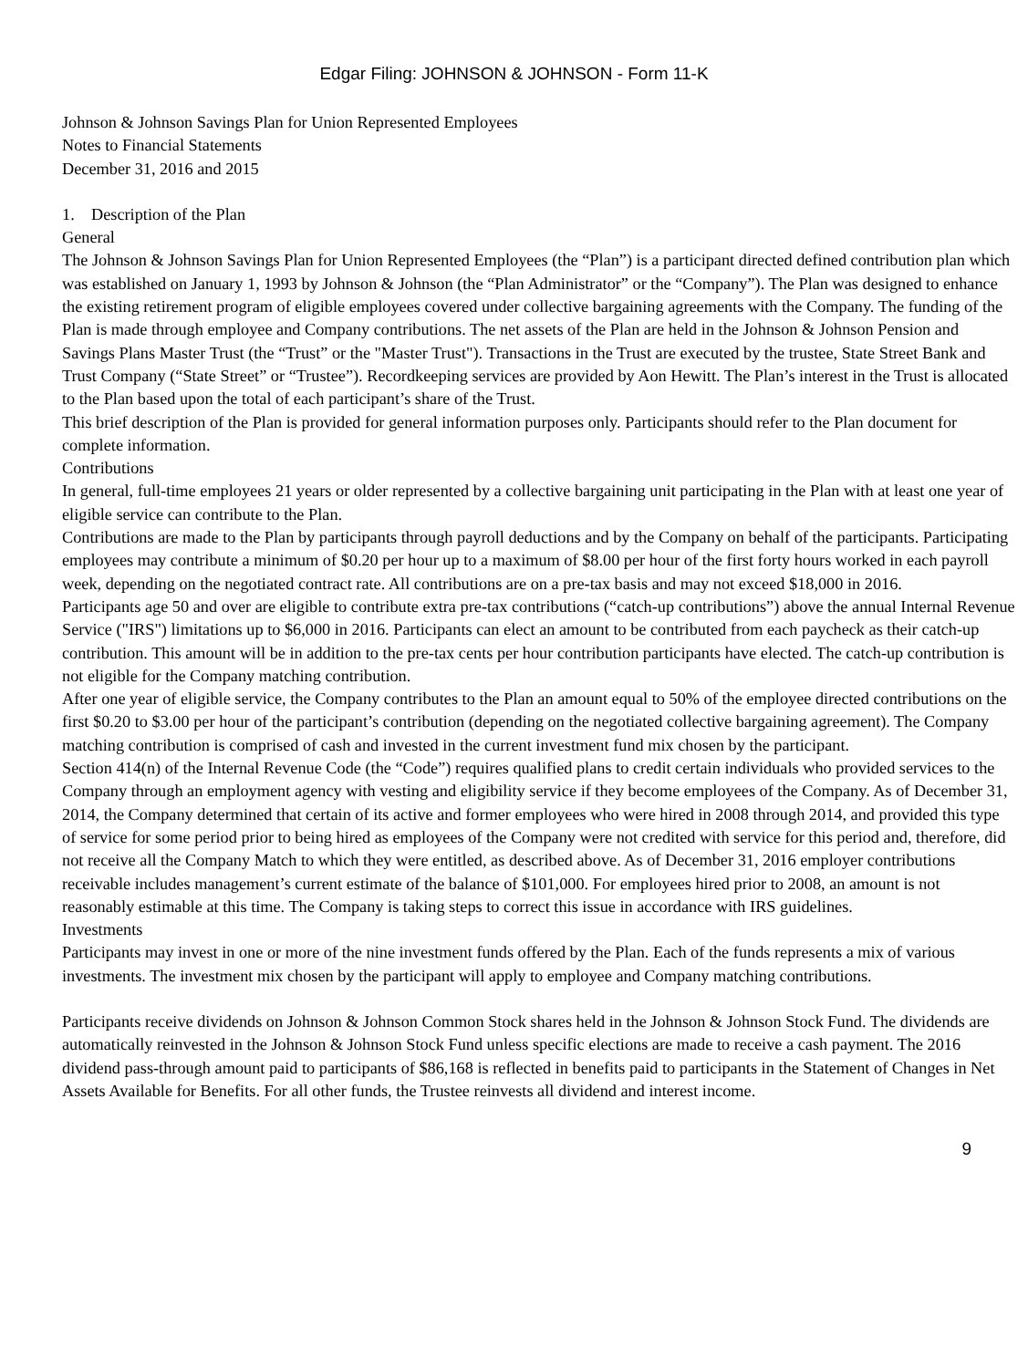Edgar Filing: JOHNSON & JOHNSON - Form 11-K
Johnson & Johnson Savings Plan for Union Represented Employees
Notes to Financial Statements
December 31, 2016 and 2015
1. Description of the Plan
General
The Johnson & Johnson Savings Plan for Union Represented Employees (the “Plan”) is a participant directed defined contribution plan which was established on January 1, 1993 by Johnson & Johnson (the “Plan Administrator” or the “Company”). The Plan was designed to enhance the existing retirement program of eligible employees covered under collective bargaining agreements with the Company. The funding of the Plan is made through employee and Company contributions. The net assets of the Plan are held in the Johnson & Johnson Pension and Savings Plans Master Trust (the “Trust” or the "Master Trust"). Transactions in the Trust are executed by the trustee, State Street Bank and Trust Company (“State Street” or “Trustee”). Recordkeeping services are provided by Aon Hewitt. The Plan’s interest in the Trust is allocated to the Plan based upon the total of each participant’s share of the Trust.
This brief description of the Plan is provided for general information purposes only. Participants should refer to the Plan document for complete information.
Contributions
In general, full-time employees 21 years or older represented by a collective bargaining unit participating in the Plan with at least one year of eligible service can contribute to the Plan.
Contributions are made to the Plan by participants through payroll deductions and by the Company on behalf of the participants. Participating employees may contribute a minimum of $0.20 per hour up to a maximum of $8.00 per hour of the first forty hours worked in each payroll week, depending on the negotiated contract rate. All contributions are on a pre-tax basis and may not exceed $18,000 in 2016.
Participants age 50 and over are eligible to contribute extra pre-tax contributions (“catch-up contributions”) above the annual Internal Revenue Service ("IRS") limitations up to $6,000 in 2016. Participants can elect an amount to be contributed from each paycheck as their catch-up contribution. This amount will be in addition to the pre-tax cents per hour contribution participants have elected. The catch-up contribution is not eligible for the Company matching contribution.
After one year of eligible service, the Company contributes to the Plan an amount equal to 50% of the employee directed contributions on the first $0.20 to $3.00 per hour of the participant’s contribution (depending on the negotiated collective bargaining agreement). The Company matching contribution is comprised of cash and invested in the current investment fund mix chosen by the participant.
Section 414(n) of the Internal Revenue Code (the “Code”) requires qualified plans to credit certain individuals who provided services to the Company through an employment agency with vesting and eligibility service if they become employees of the Company. As of December 31, 2014, the Company determined that certain of its active and former employees who were hired in 2008 through 2014, and provided this type of service for some period prior to being hired as employees of the Company were not credited with service for this period and, therefore, did not receive all the Company Match to which they were entitled, as described above. As of December 31, 2016 employer contributions receivable includes management’s current estimate of the balance of $101,000. For employees hired prior to 2008, an amount is not reasonably estimable at this time. The Company is taking steps to correct this issue in accordance with IRS guidelines.
Investments
Participants may invest in one or more of the nine investment funds offered by the Plan. Each of the funds represents a mix of various investments. The investment mix chosen by the participant will apply to employee and Company matching contributions.
Participants receive dividends on Johnson & Johnson Common Stock shares held in the Johnson & Johnson Stock Fund. The dividends are automatically reinvested in the Johnson & Johnson Stock Fund unless specific elections are made to receive a cash payment. The 2016 dividend pass-through amount paid to participants of $86,168 is reflected in benefits paid to participants in the Statement of Changes in Net Assets Available for Benefits. For all other funds, the Trustee reinvests all dividend and interest income.
9